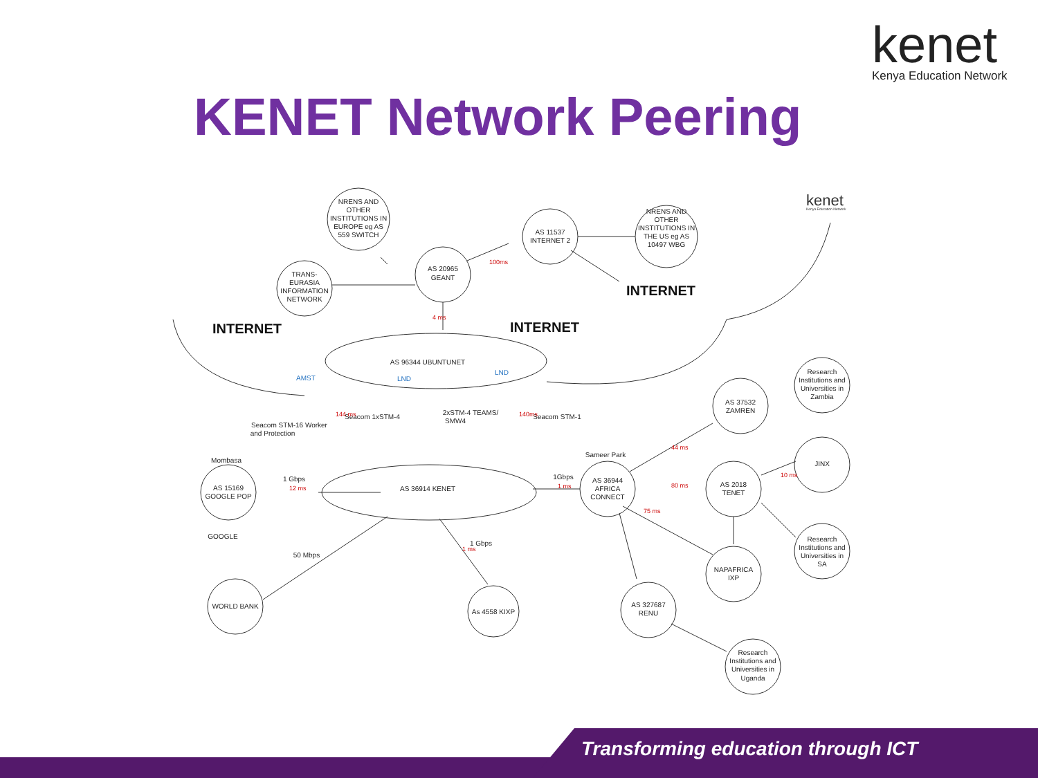kenet
Kenya Education Network
KENET Network Peering
NRENS AND
OTHER
INSTITUTIONS IN
EUROPE eg AS
559 SWITCH
TRANS-
EURASIA
INFORMATION
NETWORK
AS 20965
GEANT
AS 11537
INTERNET 2
NRENS AND
OTHER
INSTITUTIONS IN
THE US eg AS
10497 WBG
INTERNET
INTERNET
INTERNET
100ms
4 ms
AS 96344 UBUNTUNET
AMST
LND
LND
Seacom 1xSTM-4
2xSTM-4 TEAMS/
SMW4
Seacom STM-1
Seacom STM-16 Worker
and Protection
144 ms
140ms
Mombasa
1 Gbps
12 ms
AS 15169
GOOGLE POP
GOOGLE
AS 36914 KENET
50 Mbps
1 Gbps
1 ms
WORLD BANK
As 4558 KIXP
Sameer Park
1Gbps
1 ms
AS 36944
AFRICA
CONNECT
AS 37532
ZAMREN
AS 2018
TENET
44 ms
80 ms
10 ms
75 ms
Research
Institutions and
Universities in
Zambia
JINX
Research
Institutions and
Universities in
SA
NAPAFRICA
IXP
AS 327687
RENU
Research
Institutions and
Universities in
Uganda
kenet
Kenya Education Network
Transforming education through ICT